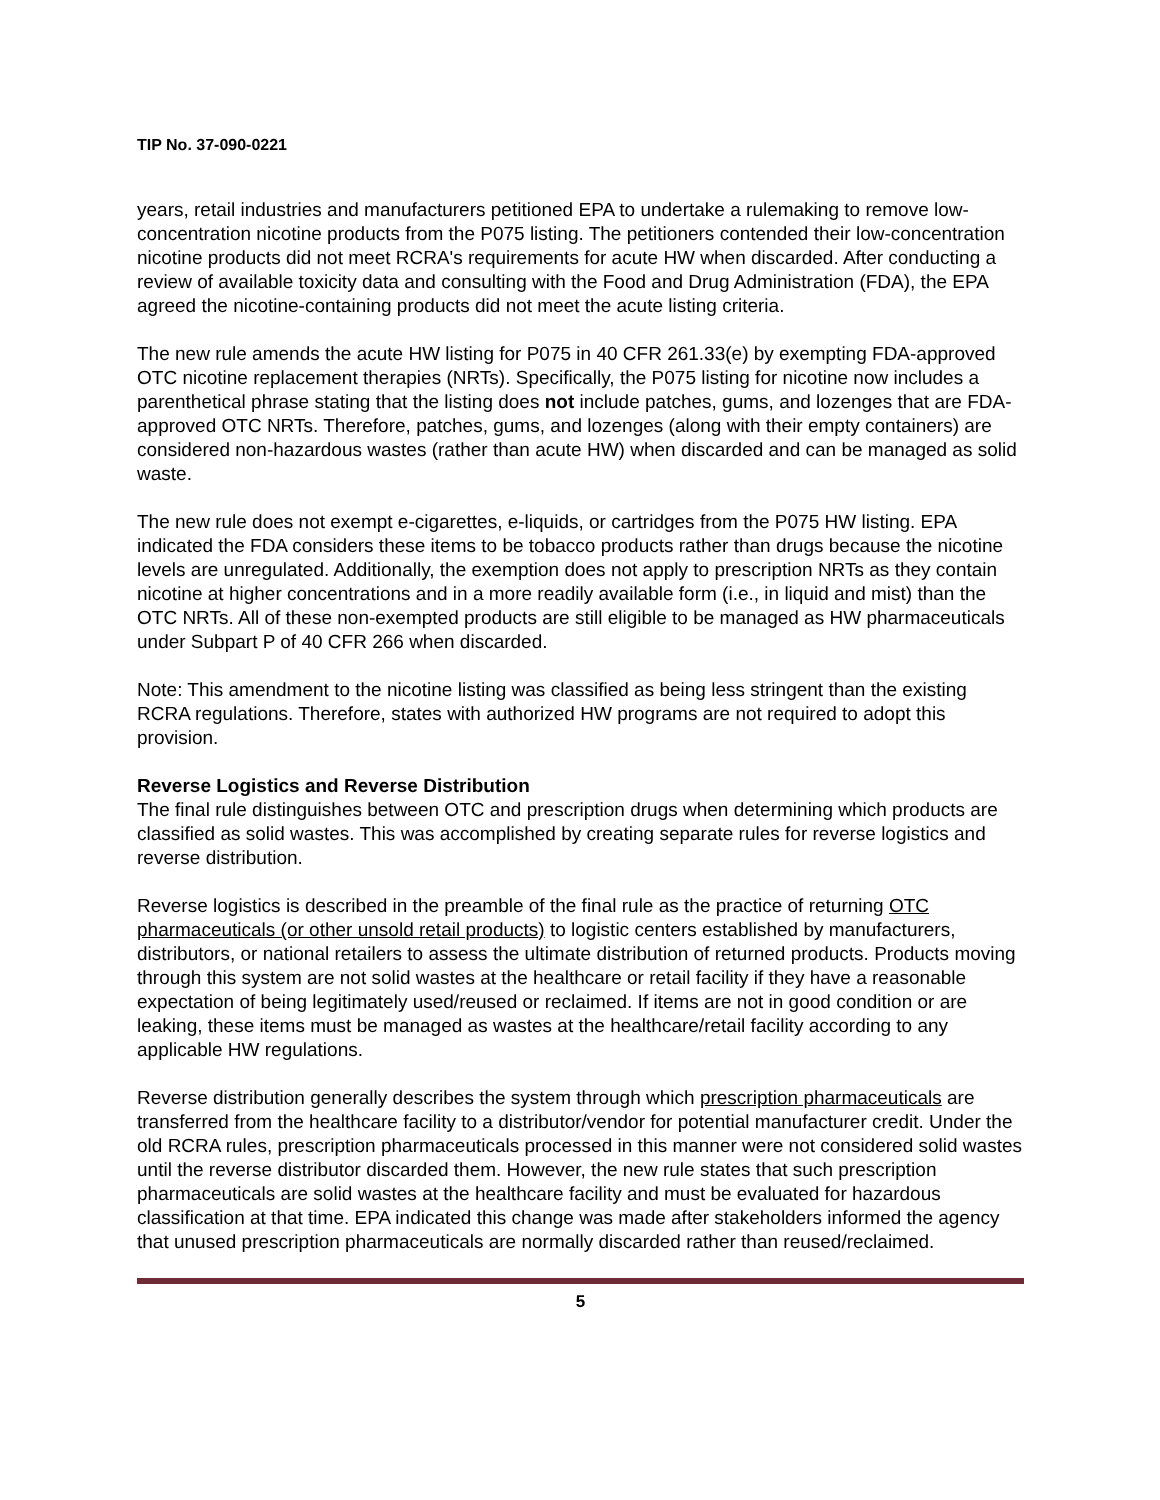TIP No. 37-090-0221
years, retail industries and manufacturers petitioned EPA to undertake a rulemaking to remove low-concentration nicotine products from the P075 listing. The petitioners contended their low-concentration nicotine products did not meet RCRA's requirements for acute HW when discarded. After conducting a review of available toxicity data and consulting with the Food and Drug Administration (FDA), the EPA agreed the nicotine-containing products did not meet the acute listing criteria.
The new rule amends the acute HW listing for P075 in 40 CFR 261.33(e) by exempting FDA-approved OTC nicotine replacement therapies (NRTs). Specifically, the P075 listing for nicotine now includes a parenthetical phrase stating that the listing does not include patches, gums, and lozenges that are FDA-approved OTC NRTs. Therefore, patches, gums, and lozenges (along with their empty containers) are considered non-hazardous wastes (rather than acute HW) when discarded and can be managed as solid waste.
The new rule does not exempt e-cigarettes, e-liquids, or cartridges from the P075 HW listing. EPA indicated the FDA considers these items to be tobacco products rather than drugs because the nicotine levels are unregulated. Additionally, the exemption does not apply to prescription NRTs as they contain nicotine at higher concentrations and in a more readily available form (i.e., in liquid and mist) than the OTC NRTs. All of these non-exempted products are still eligible to be managed as HW pharmaceuticals under Subpart P of 40 CFR 266 when discarded.
Note: This amendment to the nicotine listing was classified as being less stringent than the existing RCRA regulations. Therefore, states with authorized HW programs are not required to adopt this provision.
Reverse Logistics and Reverse Distribution
The final rule distinguishes between OTC and prescription drugs when determining which products are classified as solid wastes. This was accomplished by creating separate rules for reverse logistics and reverse distribution.
Reverse logistics is described in the preamble of the final rule as the practice of returning OTC pharmaceuticals (or other unsold retail products) to logistic centers established by manufacturers, distributors, or national retailers to assess the ultimate distribution of returned products. Products moving through this system are not solid wastes at the healthcare or retail facility if they have a reasonable expectation of being legitimately used/reused or reclaimed. If items are not in good condition or are leaking, these items must be managed as wastes at the healthcare/retail facility according to any applicable HW regulations.
Reverse distribution generally describes the system through which prescription pharmaceuticals are transferred from the healthcare facility to a distributor/vendor for potential manufacturer credit. Under the old RCRA rules, prescription pharmaceuticals processed in this manner were not considered solid wastes until the reverse distributor discarded them. However, the new rule states that such prescription pharmaceuticals are solid wastes at the healthcare facility and must be evaluated for hazardous classification at that time. EPA indicated this change was made after stakeholders informed the agency that unused prescription pharmaceuticals are normally discarded rather than reused/reclaimed.
5